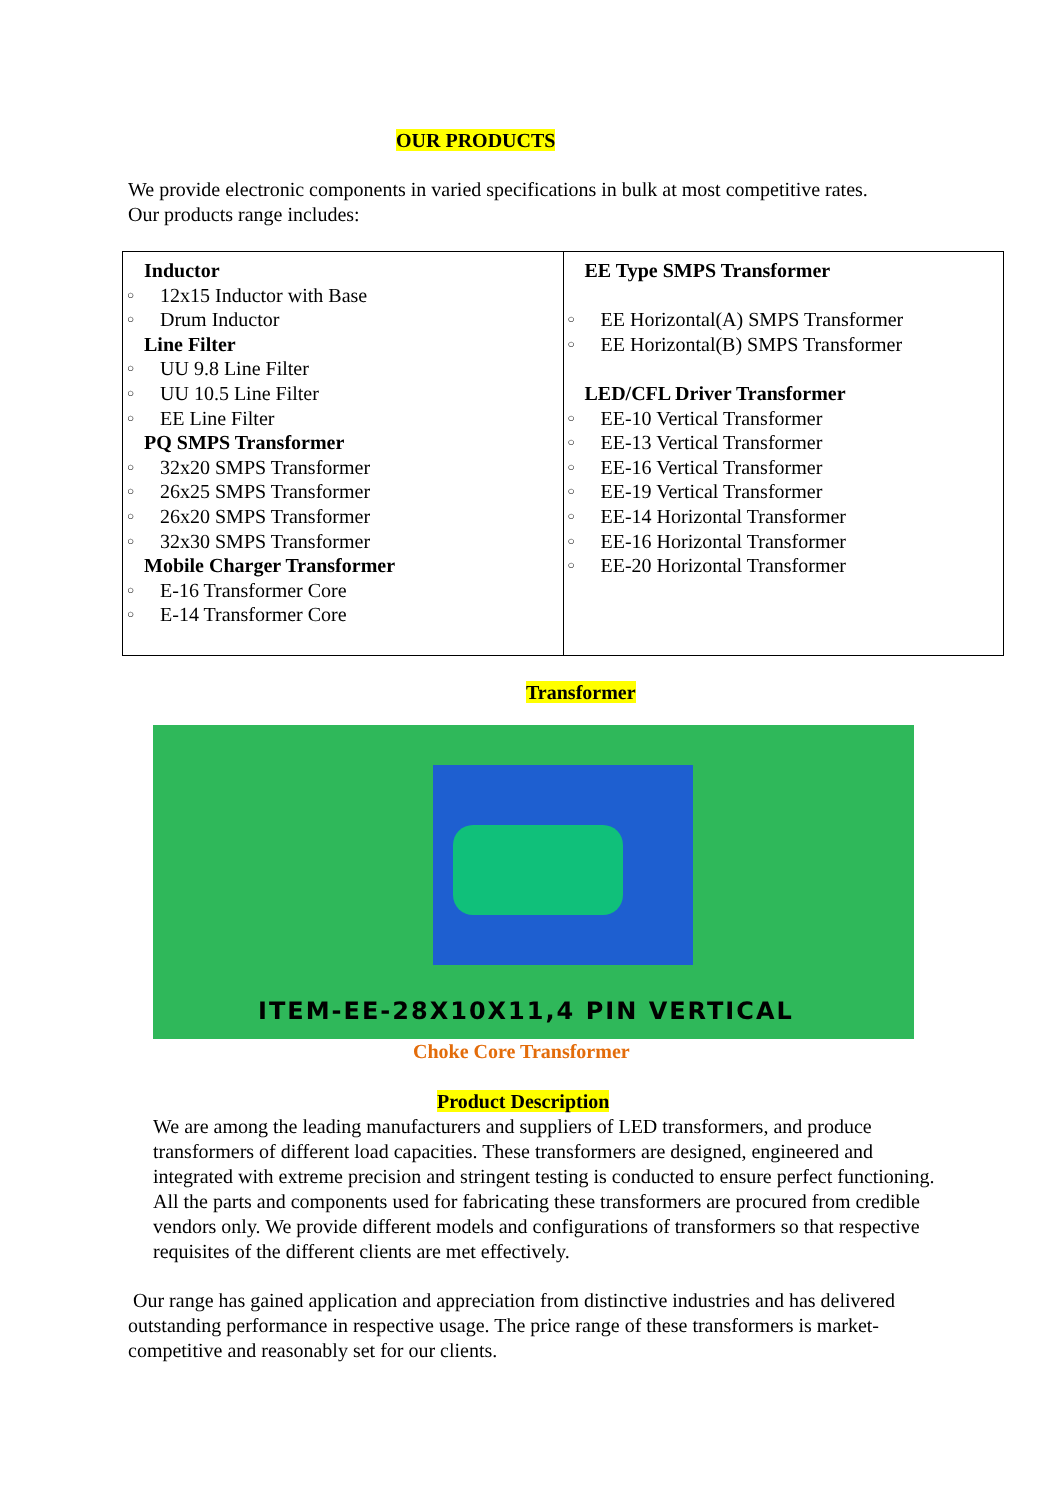OUR PRODUCTS
We provide electronic components in varied specifications in bulk at most competitive rates.
Our products range includes:
| Inductor ○ 12x15 Inductor with Base ○ Drum Inductor Line Filter ○ UU 9.8 Line Filter ○ UU 10.5 Line Filter ○ EE Line Filter PQ SMPS Transformer ○ 32x20 SMPS Transformer ○ 26x25 SMPS Transformer ○ 26x20 SMPS Transformer ○ 32x30 SMPS Transformer Mobile Charger Transformer ○ E-16 Transformer Core ○ E-14 Transformer Core | EE Type SMPS Transformer ○ EE Horizontal(A) SMPS Transformer ○ EE Horizontal(B) SMPS Transformer LED/CFL Driver Transformer ○ EE-10 Vertical Transformer ○ EE-13 Vertical Transformer ○ EE-16 Vertical Transformer ○ EE-19 Vertical Transformer ○ EE-14 Horizontal Transformer ○ EE-16 Horizontal Transformer ○ EE-20 Horizontal Transformer |
Transformer
ITEM-EE-28X10X11,4 PIN VERTICAL
Choke Core Transformer
Product Description
We are among the leading manufacturers and suppliers of LED transformers, and produce transformers of different load capacities. These transformers are designed, engineered and integrated with extreme precision and stringent testing is conducted to ensure perfect functioning. All the parts and components used for fabricating these transformers are procured from credible vendors only. We provide different models and configurations of transformers so that respective requisites of the different clients are met effectively.
Our range has gained application and appreciation from distinctive industries and has delivered outstanding performance in respective usage. The price range of these transformers is market-competitive and reasonably set for our clients.